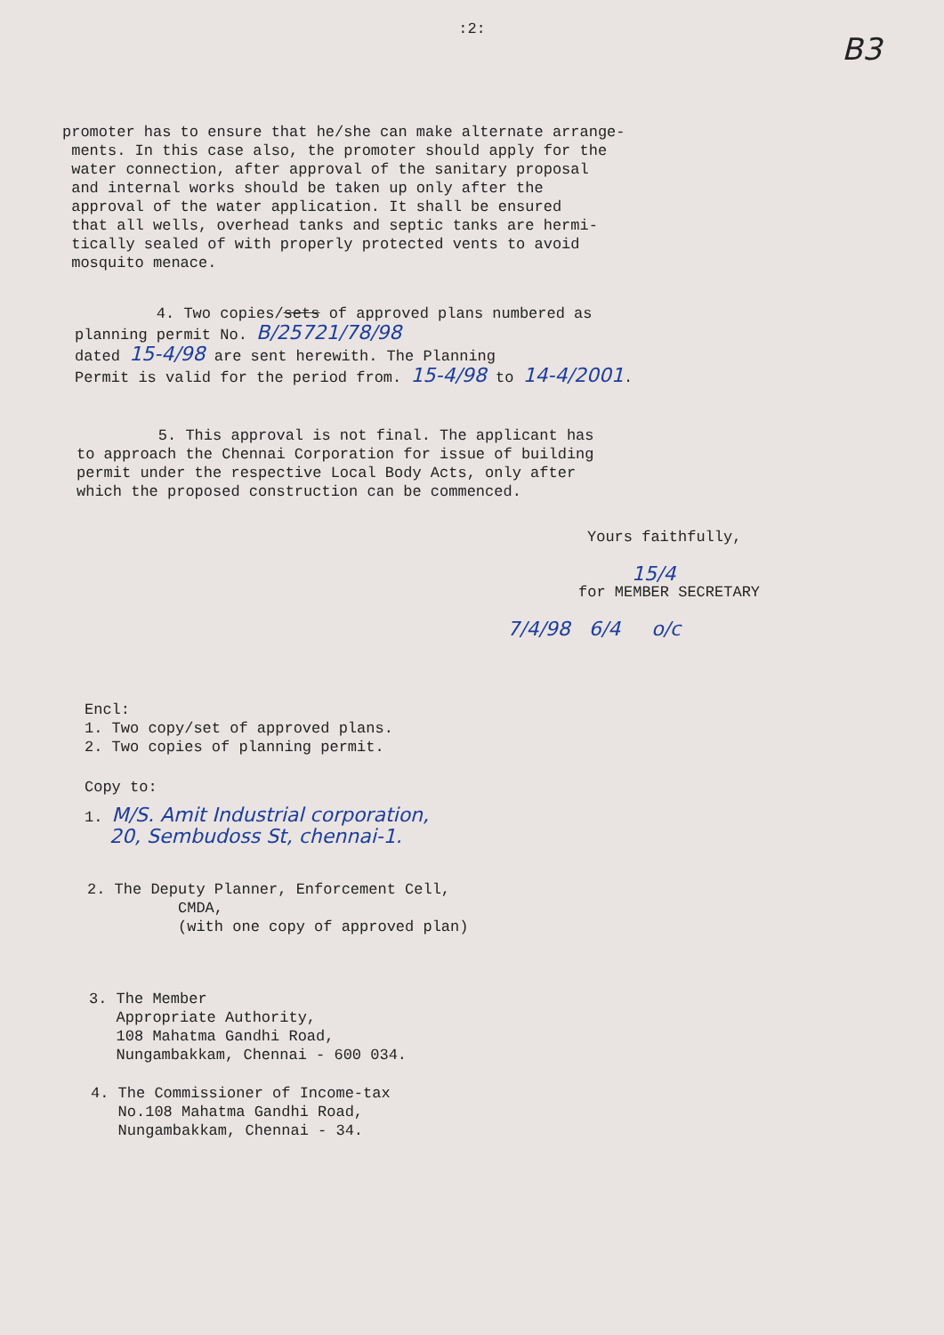:2:
B3
promoter has to ensure that he/she can make alternate arrange-
ments. In this case also, the promoter should apply for the
water connection, after approval of the sanitary proposal
and internal works should be taken up only after the
approval of the water application. It shall be ensured
that all wells, overhead tanks and septic tanks are hermi-
tically sealed of with properly protected vents to avoid
mosquito menace.
4. Two copies/sets of approved plans numbered as
planning permit No. B/25721/78/98
dated 15-4/98 are sent herewith. The Planning
Permit is valid for the period from. 15-4/98 to 14-4/2001.
5. This approval is not final. The applicant has
to approach the Chennai Corporation for issue of building
permit under the respective Local Body Acts, only after
which the proposed construction can be commenced.
Yours faithfully,
15/4
for MEMBER SECRETARY
7/4/98 6/4 o/c
Encl:
1. Two copy/set of approved plans.
2. Two copies of planning permit.
Copy to:
1. M/S. Amit Industrial corporation,
20, Sembudoss St, chennai-1.
2. The Deputy Planner, Enforcement Cell,
CMDA,
(with one copy of approved plan)
3. The Member
Appropriate Authority,
108 Mahatma Gandhi Road,
Nungambakkam, Chennai - 600 034.
4. The Commissioner of Income-tax
No.108 Mahatma Gandhi Road,
Nungambakkam, Chennai - 34.